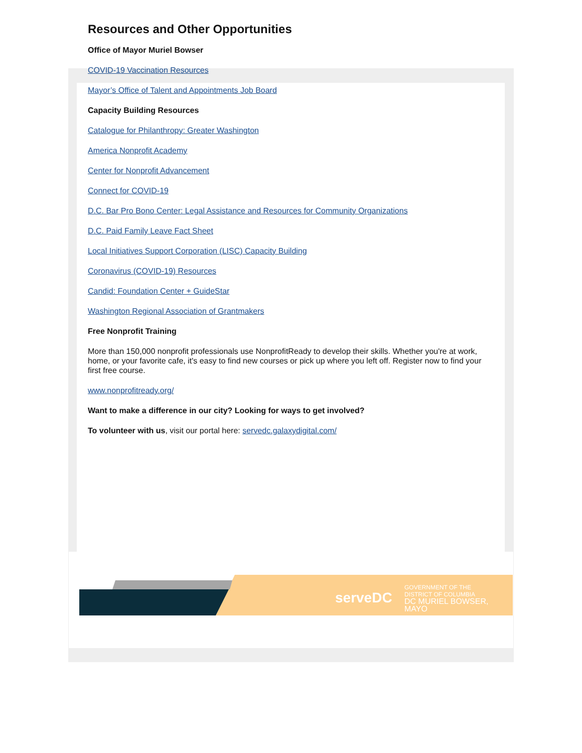Resources and Other Opportunities
Office of Mayor Muriel Bowser
COVID-19 Vaccination Resources
Mayor’s Office of Talent and Appointments Job Board
Capacity Building Resources
Catalogue for Philanthropy: Greater Washington
America Nonprofit Academy
Center for Nonprofit Advancement
Connect for COVID-19
D.C. Bar Pro Bono Center: Legal Assistance and Resources for Community Organizations
D.C. Paid Family Leave Fact Sheet
Local Initiatives Support Corporation (LISC) Capacity Building
Coronavirus (COVID-19) Resources
Candid: Foundation Center + GuideStar
Washington Regional Association of Grantmakers
Free Nonprofit Training
More than 150,000 nonprofit professionals use NonprofitReady to develop their skills. Whether you're at work, home, or your favorite cafe, it's easy to find new courses or pick up where you left off. Register now to find your first free course.
www.nonprofitready.org/
Want to make a difference in our city? Looking for ways to get involved?
To volunteer with us, visit our portal here: servedc.galaxydigital.com/
serveDC
GOVERNMENT OF THE
DISTRICT OF COLUMBIA
DC MURIEL BOWSER, MAYO